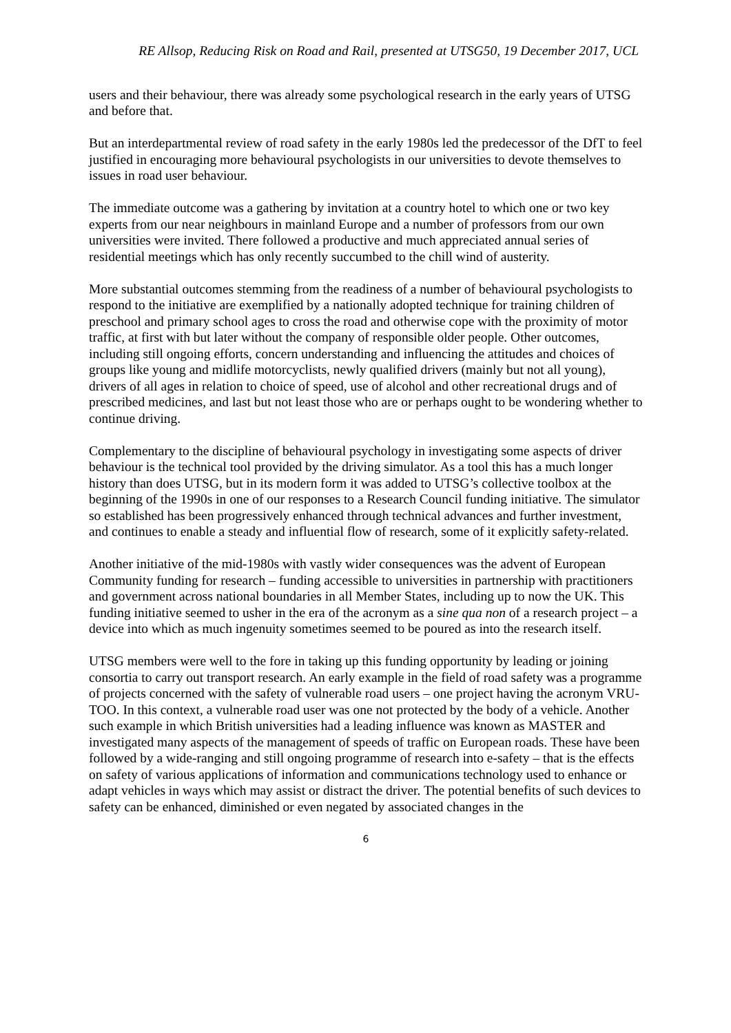RE Allsop, Reducing Risk on Road and Rail, presented at UTSG50, 19 December 2017, UCL
users and their behaviour, there was already some psychological research in the early years of UTSG and before that.
But an interdepartmental review of road safety in the early 1980s led the predecessor of the DfT to feel justified in encouraging more behavioural psychologists in our universities to devote themselves to issues in road user behaviour.
The immediate outcome was a gathering by invitation at a country hotel to which one or two key experts from our near neighbours in mainland Europe and a number of professors from our own universities were invited. There followed a productive and much appreciated annual series of residential meetings which has only recently succumbed to the chill wind of austerity.
More substantial outcomes stemming from the readiness of a number of behavioural psychologists to respond to the initiative are exemplified by a nationally adopted technique for training children of preschool and primary school ages to cross the road and otherwise cope with the proximity of motor traffic, at first with but later without the company of responsible older people. Other outcomes, including still ongoing efforts, concern understanding and influencing the attitudes and choices of groups like young and midlife motorcyclists, newly qualified drivers (mainly but not all young), drivers of all ages in relation to choice of speed, use of alcohol and other recreational drugs and of prescribed medicines, and last but not least those who are or perhaps ought to be wondering whether to continue driving.
Complementary to the discipline of behavioural psychology in investigating some aspects of driver behaviour is the technical tool provided by the driving simulator. As a tool this has a much longer history than does UTSG, but in its modern form it was added to UTSG’s collective toolbox at the beginning of the 1990s in one of our responses to a Research Council funding initiative. The simulator so established has been progressively enhanced through technical advances and further investment, and continues to enable a steady and influential flow of research, some of it explicitly safety-related.
Another initiative of the mid-1980s with vastly wider consequences was the advent of European Community funding for research – funding accessible to universities in partnership with practitioners and government across national boundaries in all Member States, including up to now the UK. This funding initiative seemed to usher in the era of the acronym as a sine qua non of a research project – a device into which as much ingenuity sometimes seemed to be poured as into the research itself.
UTSG members were well to the fore in taking up this funding opportunity by leading or joining consortia to carry out transport research. An early example in the field of road safety was a programme of projects concerned with the safety of vulnerable road users – one project having the acronym VRU-TOO. In this context, a vulnerable road user was one not protected by the body of a vehicle. Another such example in which British universities had a leading influence was known as MASTER and investigated many aspects of the management of speeds of traffic on European roads. These have been followed by a wide-ranging and still ongoing programme of research into e-safety – that is the effects on safety of various applications of information and communications technology used to enhance or adapt vehicles in ways which may assist or distract the driver. The potential benefits of such devices to safety can be enhanced, diminished or even negated by associated changes in the
6